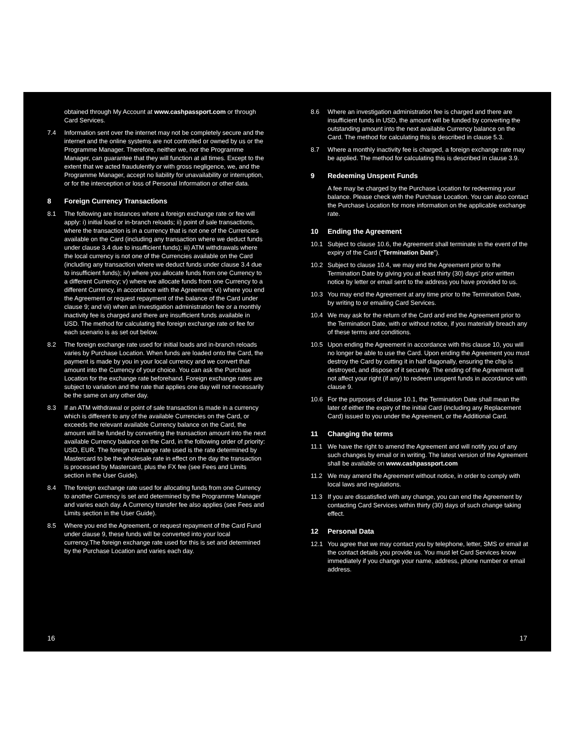obtained through My Account at www.cashpassport.com or through Card Services.
7.4 Information sent over the internet may not be completely secure and the internet and the online systems are not controlled or owned by us or the Programme Manager. Therefore, neither we, nor the Programme Manager, can guarantee that they will function at all times. Except to the extent that we acted fraudulently or with gross negligence, we, and the Programme Manager, accept no liability for unavailability or interruption, or for the interception or loss of Personal Information or other data.
8 Foreign Currency Transactions
8.1 The following are instances where a foreign exchange rate or fee will apply: i) initial load or in-branch reloads; ii) point of sale transactions, where the transaction is in a currency that is not one of the Currencies available on the Card (including any transaction where we deduct funds under clause 3.4 due to insufficient funds); iii) ATM withdrawals where the local currency is not one of the Currencies available on the Card (including any transaction where we deduct funds under clause 3.4 due to insufficient funds); iv) where you allocate funds from one Currency to a different Currency; v) where we allocate funds from one Currency to a different Currency, in accordance with the Agreement; vi) where you end the Agreement or request repayment of the balance of the Card under clause 9; and vii) when an investigation administration fee or a monthly inactivity fee is charged and there are insufficient funds available in USD. The method for calculating the foreign exchange rate or fee for each scenario is as set out below.
8.2 The foreign exchange rate used for initial loads and in-branch reloads varies by Purchase Location. When funds are loaded onto the Card, the payment is made by you in your local currency and we convert that amount into the Currency of your choice. You can ask the Purchase Location for the exchange rate beforehand. Foreign exchange rates are subject to variation and the rate that applies one day will not necessarily be the same on any other day.
8.3 If an ATM withdrawal or point of sale transaction is made in a currency which is different to any of the available Currencies on the Card, or exceeds the relevant available Currency balance on the Card, the amount will be funded by converting the transaction amount into the next available Currency balance on the Card, in the following order of priority: USD, EUR. The foreign exchange rate used is the rate determined by Mastercard to be the wholesale rate in effect on the day the transaction is processed by Mastercard, plus the FX fee (see Fees and Limits section in the User Guide).
8.4 The foreign exchange rate used for allocating funds from one Currency to another Currency is set and determined by the Programme Manager and varies each day. A Currency transfer fee also applies (see Fees and Limits section in the User Guide).
8.5 Where you end the Agreement, or request repayment of the Card Fund under clause 9, these funds will be converted into your local currency.The foreign exchange rate used for this is set and determined by the Purchase Location and varies each day.
8.6 Where an investigation administration fee is charged and there are insufficient funds in USD, the amount will be funded by converting the outstanding amount into the next available Currency balance on the Card. The method for calculating this is described in clause 5.3.
8.7 Where a monthly inactivity fee is charged, a foreign exchange rate may be applied. The method for calculating this is described in clause 3.9.
9 Redeeming Unspent Funds
A fee may be charged by the Purchase Location for redeeming your balance. Please check with the Purchase Location. You can also contact the Purchase Location for more information on the applicable exchange rate.
10 Ending the Agreement
10.1 Subject to clause 10.6, the Agreement shall terminate in the event of the expiry of the Card (“Termination Date”).
10.2 Subject to clause 10.4, we may end the Agreement prior to the Termination Date by giving you at least thirty (30) days’ prior written notice by letter or email sent to the address you have provided to us.
10.3 You may end the Agreement at any time prior to the Termination Date, by writing to or emailing Card Services.
10.4 We may ask for the return of the Card and end the Agreement prior to the Termination Date, with or without notice, if you materially breach any of these terms and conditions.
10.5 Upon ending the Agreement in accordance with this clause 10, you will no longer be able to use the Card. Upon ending the Agreement you must destroy the Card by cutting it in half diagonally, ensuring the chip is destroyed, and dispose of it securely. The ending of the Agreement will not affect your right (if any) to redeem unspent funds in accordance with clause 9.
10.6 For the purposes of clause 10.1, the Termination Date shall mean the later of either the expiry of the initial Card (including any Replacement Card) issued to you under the Agreement, or the Additional Card.
11 Changing the terms
11.1 We have the right to amend the Agreement and will notify you of any such changes by email or in writing. The latest version of the Agreement shall be available on www.cashpassport.com
11.2 We may amend the Agreement without notice, in order to comply with local laws and regulations.
11.3 If you are dissatisfied with any change, you can end the Agreement by contacting Card Services within thirty (30) days of such change taking effect.
12 Personal Data
12.1 You agree that we may contact you by telephone, letter, SMS or email at the contact details you provide us. You must let Card Services know immediately if you change your name, address, phone number or email address.
16 17